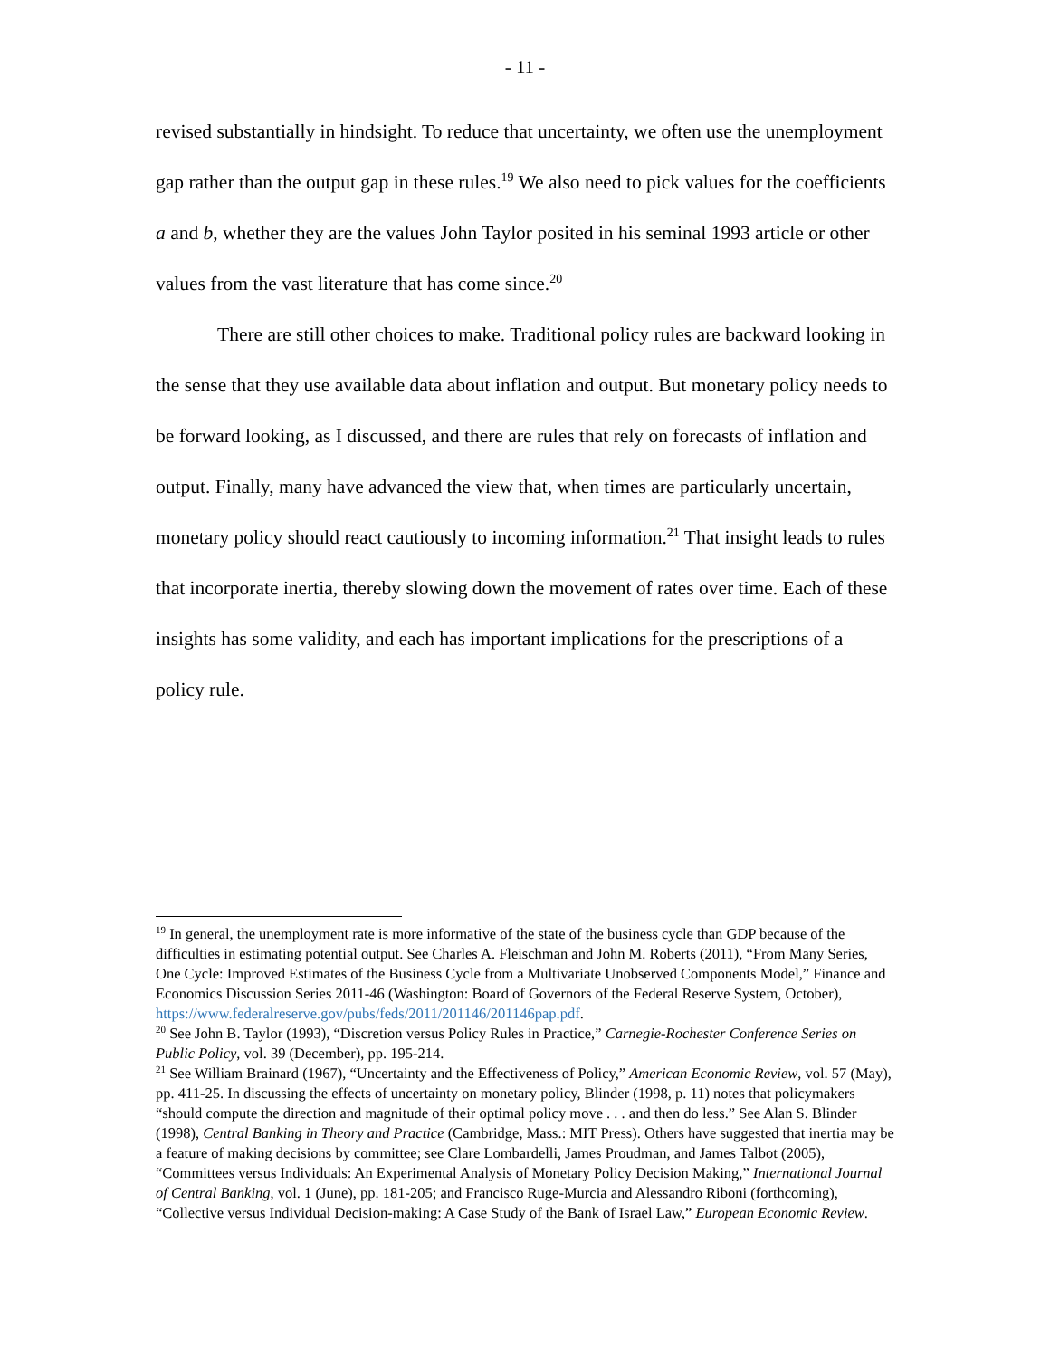- 11 -
revised substantially in hindsight. To reduce that uncertainty, we often use the unemployment gap rather than the output gap in these rules.<sup>19</sup> We also need to pick values for the coefficients a and b, whether they are the values John Taylor posited in his seminal 1993 article or other values from the vast literature that has come since.<sup>20</sup>
There are still other choices to make. Traditional policy rules are backward looking in the sense that they use available data about inflation and output. But monetary policy needs to be forward looking, as I discussed, and there are rules that rely on forecasts of inflation and output. Finally, many have advanced the view that, when times are particularly uncertain, monetary policy should react cautiously to incoming information.<sup>21</sup> That insight leads to rules that incorporate inertia, thereby slowing down the movement of rates over time. Each of these insights has some validity, and each has important implications for the prescriptions of a policy rule.
<sup>19</sup> In general, the unemployment rate is more informative of the state of the business cycle than GDP because of the difficulties in estimating potential output. See Charles A. Fleischman and John M. Roberts (2011), “From Many Series, One Cycle: Improved Estimates of the Business Cycle from a Multivariate Unobserved Components Model,” Finance and Economics Discussion Series 2011-46 (Washington: Board of Governors of the Federal Reserve System, October), https://www.federalreserve.gov/pubs/feds/2011/201146/201146pap.pdf.
<sup>20</sup> See John B. Taylor (1993), “Discretion versus Policy Rules in Practice,” Carnegie-Rochester Conference Series on Public Policy, vol. 39 (December), pp. 195-214.
<sup>21</sup> See William Brainard (1967), “Uncertainty and the Effectiveness of Policy,” American Economic Review, vol. 57 (May), pp. 411-25. In discussing the effects of uncertainty on monetary policy, Blinder (1998, p. 11) notes that policymakers “should compute the direction and magnitude of their optimal policy move . . . and then do less.” See Alan S. Blinder (1998), Central Banking in Theory and Practice (Cambridge, Mass.: MIT Press). Others have suggested that inertia may be a feature of making decisions by committee; see Clare Lombardelli, James Proudman, and James Talbot (2005), “Committees versus Individuals: An Experimental Analysis of Monetary Policy Decision Making,” International Journal of Central Banking, vol. 1 (June), pp. 181-205; and Francisco Ruge-Murcia and Alessandro Riboni (forthcoming), “Collective versus Individual Decision-making: A Case Study of the Bank of Israel Law,” European Economic Review.